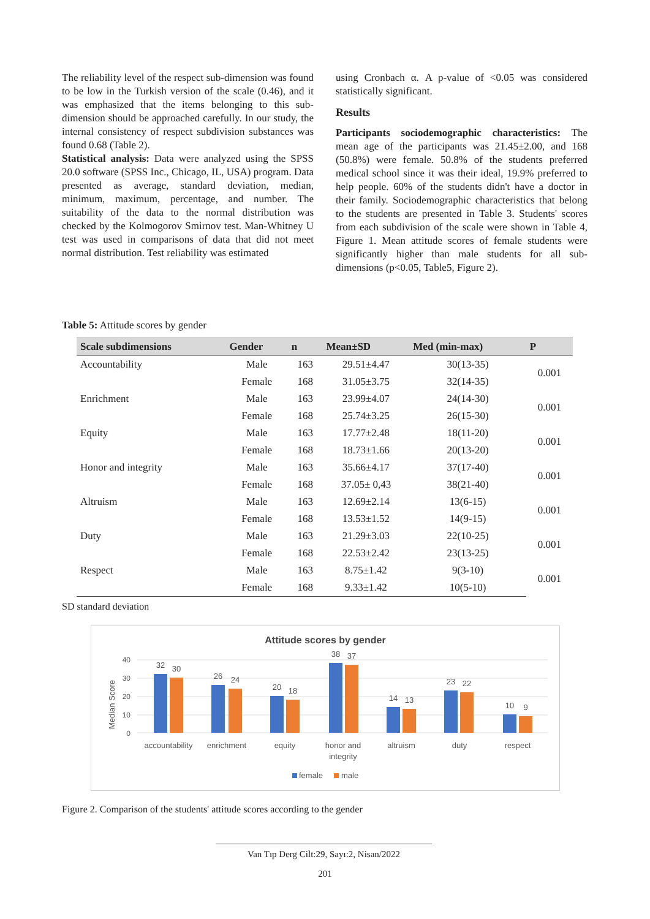The reliability level of the respect sub-dimension was found to be low in the Turkish version of the scale (0.46), and it was emphasized that the items belonging to this sub-dimension should be approached carefully. In our study, the internal consistency of respect subdivision substances was found 0.68 (Table 2).
Statistical analysis: Data were analyzed using the SPSS 20.0 software (SPSS Inc., Chicago, IL, USA) program. Data presented as average, standard deviation, median, minimum, maximum, percentage, and number. The suitability of the data to the normal distribution was checked by the Kolmogorov Smirnov test. Man-Whitney U test was used in comparisons of data that did not meet normal distribution. Test reliability was estimated
using Cronbach α. A p-value of <0.05 was considered statistically significant.
Results
Participants sociodemographic characteristics: The mean age of the participants was 21.45±2.00, and 168 (50.8%) were female. 50.8% of the students preferred medical school since it was their ideal, 19.9% preferred to help people. 60% of the students didn't have a doctor in their family. Sociodemographic characteristics that belong to the students are presented in Table 3. Students' scores from each subdivision of the scale were shown in Table 4, Figure 1. Mean attitude scores of female students were significantly higher than male students for all sub-dimensions (p<0.05, Table5, Figure 2).
Table 5: Attitude scores by gender
| Scale subdimensions | Gender | n | Mean±SD | Med (min-max) | P |
| --- | --- | --- | --- | --- | --- |
| Accountability | Male | 163 | 29.51±4.47 | 30(13-35) | 0.001 |
| | Female | 168 | 31.05±3.75 | 32(14-35) | |
| Enrichment | Male | 163 | 23.99±4.07 | 24(14-30) | 0.001 |
| | Female | 168 | 25.74±3.25 | 26(15-30) | |
| Equity | Male | 163 | 17.77±2.48 | 18(11-20) | 0.001 |
| | Female | 168 | 18.73±1.66 | 20(13-20) | |
| Honor and integrity | Male | 163 | 35.66±4.17 | 37(17-40) | 0.001 |
| | Female | 168 | 37.05± 0,43 | 38(21-40) | |
| Altruism | Male | 163 | 12.69±2.14 | 13(6-15) | 0.001 |
| | Female | 168 | 13.53±1.52 | 14(9-15) | |
| Duty | Male | 163 | 21.29±3.03 | 22(10-25) | 0.001 |
| | Female | 168 | 22.53±2.42 | 23(13-25) | |
| Respect | Male | 163 | 8.75±1.42 | 9(3-10) | 0.001 |
| | Female | 168 | 9.33±1.42 | 10(5-10) | |
SD standard deviation
Attitude scores by gender
Median Score
40
30
20
10
0
32
30
26
24
20
18
38
37
14
13
23
22
10
9
accountability
enrichment
equity
honor and
integrity
altruism
duty
respect
female
male
Figure 2. Comparison of the students' attitude scores according to the gender
Van Tıp Derg Cilt:29, Sayı:2, Nisan/2022
201